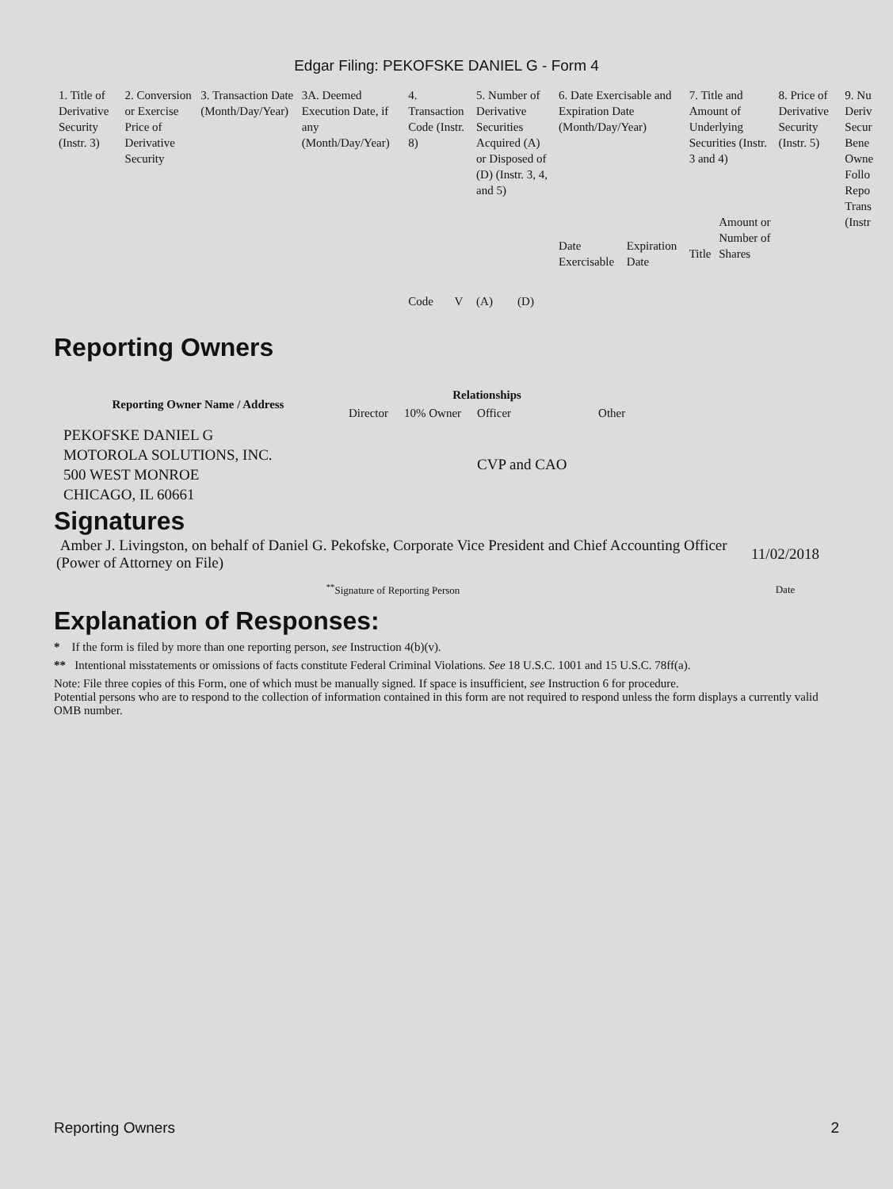Edgar Filing: PEKOFSKE DANIEL G - Form 4
| 1. Title of Derivative Security (Instr. 3) | 2. Conversion or Exercise Price of Derivative Security | 3. Transaction Date (Month/Day/Year) | 3A. Deemed Execution Date, if any (Month/Day/Year) | 4. Transaction Code (Instr. 8) | | 5. Number of Derivative Securities Acquired (A) or Disposed of (D) (Instr. 3, 4, and 5) | | 6. Date Exercisable and Expiration Date (Month/Day/Year) | | 7. Title and Amount of Underlying Securities (Instr. 3 and 4) | | 8. Price of Derivative Security (Instr. 5) | 9. Nu Deriv Secur Bene Owne Follo Repo Trans (Instr |
| | | | | Code | V | (A) | (D) | Date Exercisable | Expiration Date | Title | Amount or Number of Shares | | |
Reporting Owners
| Reporting Owner Name / Address | Relationships | | | |
| --- | --- | --- | --- | --- |
| | Director | 10% Owner | Officer | Other |
| PEKOFSKE DANIEL G MOTOROLA SOLUTIONS, INC. 500 WEST MONROE CHICAGO, IL 60661 | | | CVP and CAO | |
Signatures
| Amber J. Livingston, on behalf of Daniel G. Pekofske, Corporate Vice President and Chief Accounting Officer (Power of Attorney on File) | 11/02/2018 |
| <sup>**</sup> Signature of Reporting Person | Date |
Explanation of Responses:
* If the form is filed by more than one reporting person, see Instruction 4(b)(v).
** Intentional misstatements or omissions of facts constitute Federal Criminal Violations. See 18 U.S.C. 1001 and 15 U.S.C. 78ff(a).
Note: File three copies of this Form, one of which must be manually signed. If space is insufficient, see Instruction 6 for procedure.
Potential persons who are to respond to the collection of information contained in this form are not required to respond unless the form displays a currently valid OMB number.
Reporting Owners 2